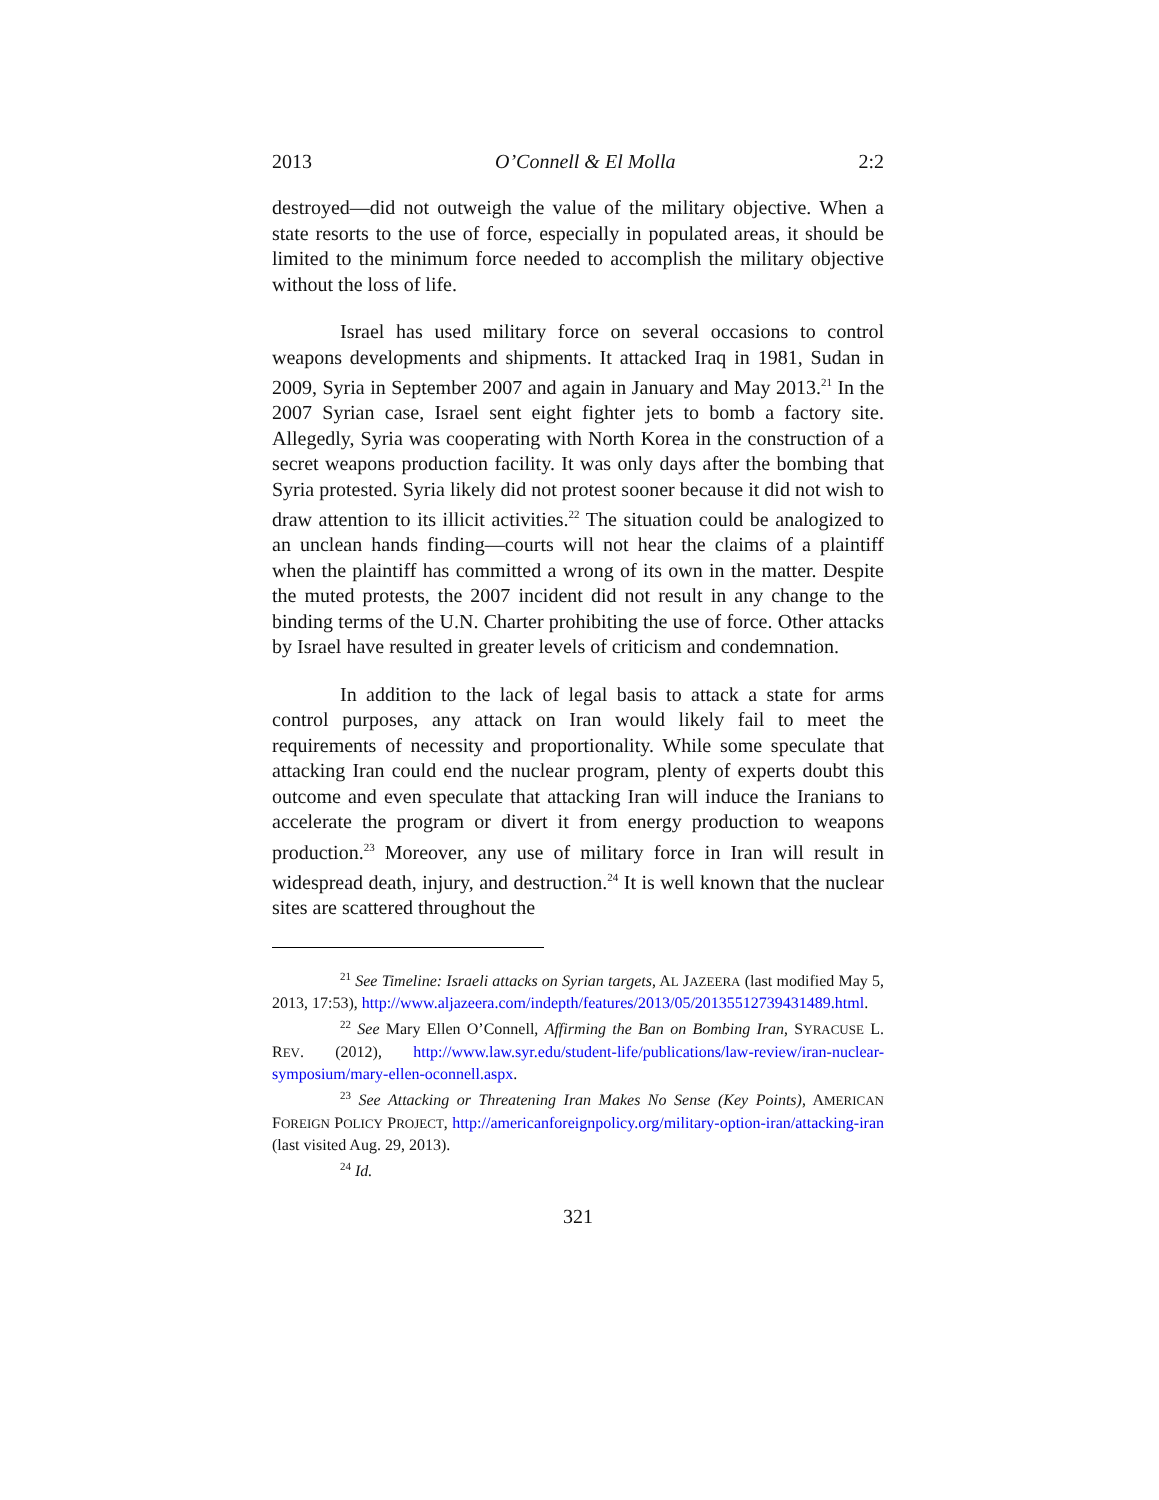2013 O’Connell & El Molla 2:2
destroyed—did not outweigh the value of the military objective. When a state resorts to the use of force, especially in populated areas, it should be limited to the minimum force needed to accomplish the military objective without the loss of life.
Israel has used military force on several occasions to control weapons developments and shipments. It attacked Iraq in 1981, Sudan in 2009, Syria in September 2007 and again in January and May 2013.<sup>21</sup> In the 2007 Syrian case, Israel sent eight fighter jets to bomb a factory site. Allegedly, Syria was cooperating with North Korea in the construction of a secret weapons production facility. It was only days after the bombing that Syria protested. Syria likely did not protest sooner because it did not wish to draw attention to its illicit activities.<sup>22</sup> The situation could be analogized to an unclean hands finding—courts will not hear the claims of a plaintiff when the plaintiff has committed a wrong of its own in the matter. Despite the muted protests, the 2007 incident did not result in any change to the binding terms of the U.N. Charter prohibiting the use of force. Other attacks by Israel have resulted in greater levels of criticism and condemnation.
In addition to the lack of legal basis to attack a state for arms control purposes, any attack on Iran would likely fail to meet the requirements of necessity and proportionality. While some speculate that attacking Iran could end the nuclear program, plenty of experts doubt this outcome and even speculate that attacking Iran will induce the Iranians to accelerate the program or divert it from energy production to weapons production.<sup>23</sup> Moreover, any use of military force in Iran will result in widespread death, injury, and destruction.<sup>24</sup> It is well known that the nuclear sites are scattered throughout the
<sup>21</sup> See Timeline: Israeli attacks on Syrian targets, AL JAZEERA (last modified May 5, 2013, 17:53), http://www.aljazeera.com/indepth/features/2013/05/20135512739431489.html.
<sup>22</sup> See Mary Ellen O’Connell, Affirming the Ban on Bombing Iran, SYRACUSE L. REV. (2012), http://www.law.syr.edu/student-life/publications/law-review/iran-nuclear-symposium/mary-ellen-oconnell.aspx.
<sup>23</sup> See Attacking or Threatening Iran Makes No Sense (Key Points), AMERICAN FOREIGN POLICY PROJECT, http://americanforeignpolicy.org/military-option-iran/attacking-iran (last visited Aug. 29, 2013).
<sup>24</sup> Id.
321